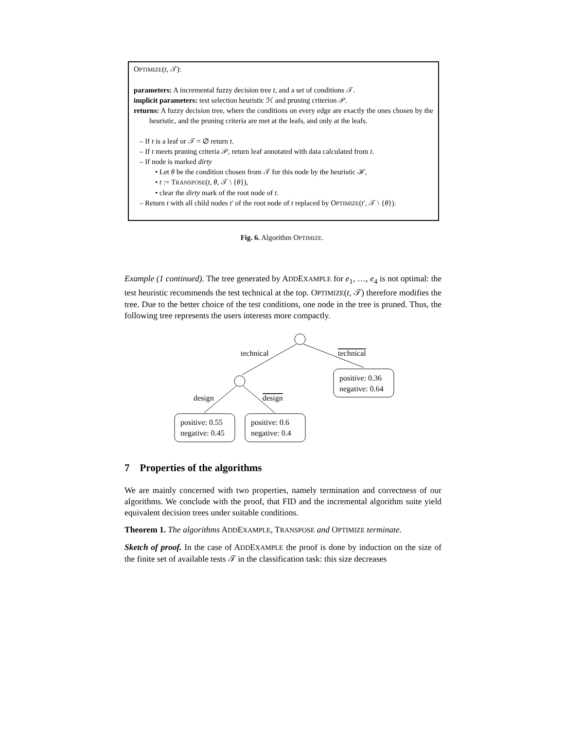OPTIMIZE(t, 𝒯):
parameters: A incremental fuzzy decision tree t, and a set of conditions 𝒯.
implicit parameters: test selection heuristic ℋ and pruning criterion 𝒫.
returns: A fuzzy decision tree, where the conditions on every edge are exactly the ones chosen by the heuristic, and the pruning criteria are met at the leafs, and only at the leafs.
– If t is a leaf or 𝒯 = ∅ return t.
– If t meets pruning criteria 𝒫, return leaf annotated with data calculated from t.
– If node is marked dirty
• Let θ be the condition chosen from 𝒯 for this node by the heuristic ℋ,
• t := TRANSPOSE(t, θ, 𝒯 \ {θ}),
• clear the dirty mark of the root node of t.
– Return t with all child nodes t′ of the root node of t replaced by OPTIMIZE(t′, 𝒯 \ {θ}).
Fig. 6. Algorithm OPTIMIZE.
Example (1 continued). The tree generated by ADDEXAMPLE for e<sub>1</sub>, …, e<sub>4</sub> is not optimal: the test heuristic recommends the test technical at the top. OPTIMIZE(t, 𝒯) therefore modifies the tree. Due to the better choice of the test conditions, one node in the tree is pruned. Thus, the following tree represents the users interests more compactly.
technical
technical
design
design
positive: 0.36
negative: 0.64
positive: 0.55
negative: 0.45
positive: 0.6
negative: 0.4
7 Properties of the algorithms
We are mainly concerned with two properties, namely termination and correctness of our algorithms. We conclude with the proof, that FID and the incremental algorithm suite yield equivalent decision trees under suitable conditions.
Theorem 1. The algorithms ADDEXAMPLE, TRANSPOSE and OPTIMIZE terminate.
Sketch of proof. In the case of ADDEXAMPLE the proof is done by induction on the size of the finite set of available tests 𝒯 in the classification task: this size decreases